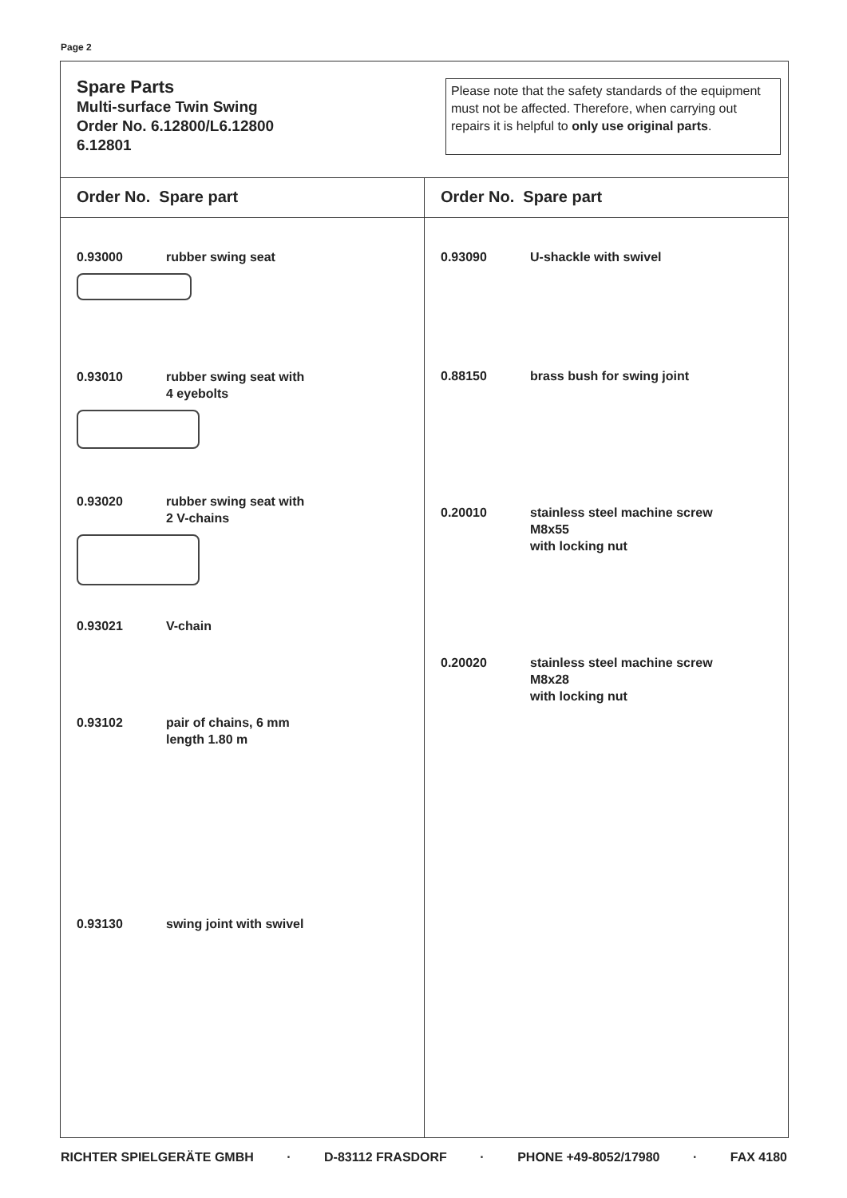Page 2
Spare Parts
Multi-surface Twin Swing
Order No. 6.12800/L6.12800
6.12801
Please note that the safety standards of the equipment must not be affected. Therefore, when carrying out repairs it is helpful to only use original parts.
Order No. Spare part
0.93000 rubber swing seat
0.93010 rubber swing seat with
4 eyebolts
0.93020 rubber swing seat with
2 V-chains
0.93021 V-chain
0.93102 pair of chains, 6 mm
length 1.80 m
0.93130 swing joint with swivel
Order No. Spare part
0.93090 U-shackle with swivel
0.88150 brass bush for swing joint
0.20010 stainless steel machine screw
M8x55
with locking nut
0.20020 stainless steel machine screw
M8x28
with locking nut
RICHTER SPIELGERÄTE GMBH · D-83112 FRASDORF · PHONE +49-8052/17980 · FAX 4180